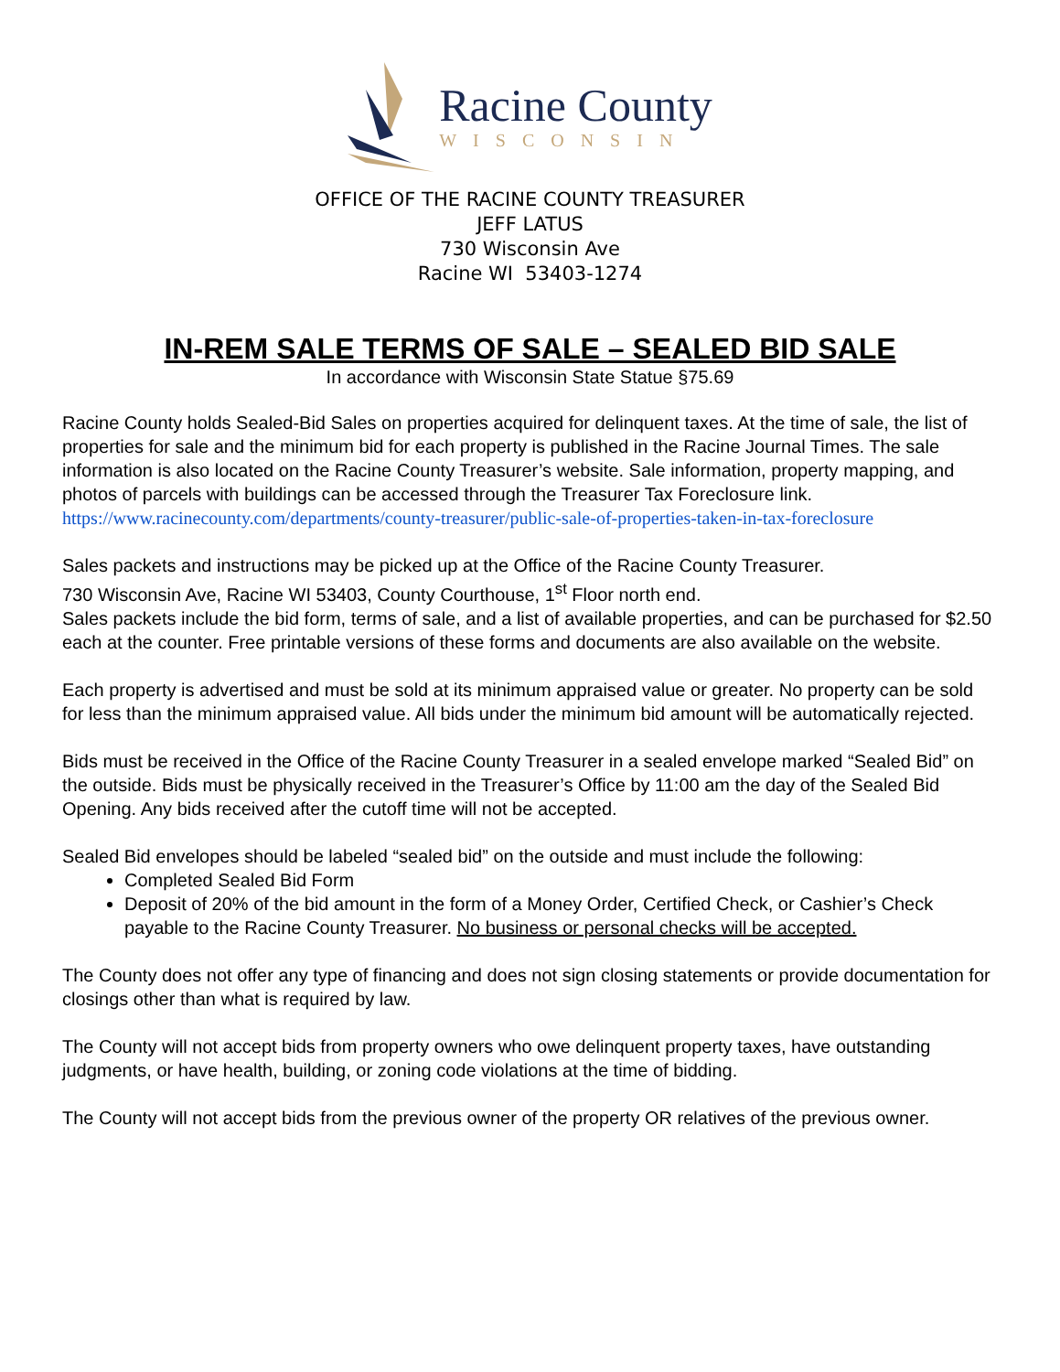Racine County
WISCONSIN
OFFICE OF THE RACINE COUNTY TREASURER
JEFF LATUS
730 Wisconsin Ave
Racine WI 53403-1274
IN-REM SALE TERMS OF SALE – SEALED BID SALE
In accordance with Wisconsin State Statue §75.69
Racine County holds Sealed-Bid Sales on properties acquired for delinquent taxes. At the time of sale, the list of properties for sale and the minimum bid for each property is published in the Racine Journal Times. The sale information is also located on the Racine County Treasurer’s website. Sale information, property mapping, and photos of parcels with buildings can be accessed through the Treasurer Tax Foreclosure link.
https://www.racinecounty.com/departments/county-treasurer/public-sale-of-properties-taken-in-tax-foreclosure
Sales packets and instructions may be picked up at the Office of the Racine County Treasurer.
730 Wisconsin Ave, Racine WI 53403, County Courthouse, 1<sup>st</sup> Floor north end.
Sales packets include the bid form, terms of sale, and a list of available properties, and can be purchased for $2.50 each at the counter. Free printable versions of these forms and documents are also available on the website.
Each property is advertised and must be sold at its minimum appraised value or greater. No property can be sold for less than the minimum appraised value. All bids under the minimum bid amount will be automatically rejected.
Bids must be received in the Office of the Racine County Treasurer in a sealed envelope marked “Sealed Bid” on the outside. Bids must be physically received in the Treasurer’s Office by 11:00 am the day of the Sealed Bid Opening. Any bids received after the cutoff time will not be accepted.
Sealed Bid envelopes should be labeled “sealed bid” on the outside and must include the following:
Completed Sealed Bid Form
Deposit of 20% of the bid amount in the form of a Money Order, Certified Check, or Cashier’s Check payable to the Racine County Treasurer. No business or personal checks will be accepted.
The County does not offer any type of financing and does not sign closing statements or provide documentation for closings other than what is required by law.
The County will not accept bids from property owners who owe delinquent property taxes, have outstanding judgments, or have health, building, or zoning code violations at the time of bidding.
The County will not accept bids from the previous owner of the property OR relatives of the previous owner.